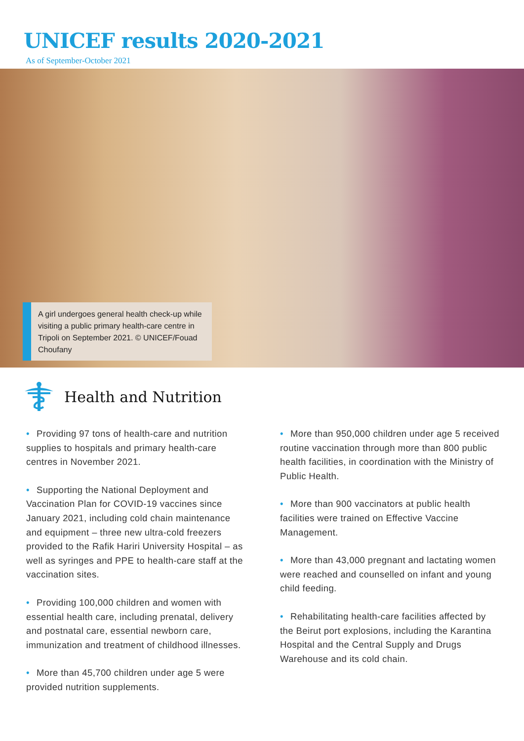UNICEF results 2020-2021
As of September-October 2021
A girl undergoes general health check-up while visiting a public primary health-care centre in Tripoli on September 2021. © UNICEF/Fouad Choufany
Health and Nutrition
• Providing 97 tons of health-care and nutrition supplies to hospitals and primary health-care centres in November 2021.
• Supporting the National Deployment and Vaccination Plan for COVID-19 vaccines since January 2021, including cold chain maintenance and equipment – three new ultra-cold freezers provided to the Rafik Hariri University Hospital – as well as syringes and PPE to health-care staff at the vaccination sites.
• Providing 100,000 children and women with essential health care, including prenatal, delivery and postnatal care, essential newborn care, immunization and treatment of childhood illnesses.
• More than 45,700 children under age 5 were provided nutrition supplements.
• More than 950,000 children under age 5 received routine vaccination through more than 800 public health facilities, in coordination with the Ministry of Public Health.
• More than 900 vaccinators at public health facilities were trained on Effective Vaccine Management.
• More than 43,000 pregnant and lactating women were reached and counselled on infant and young child feeding.
• Rehabilitating health-care facilities affected by the Beirut port explosions, including the Karantina Hospital and the Central Supply and Drugs Warehouse and its cold chain.